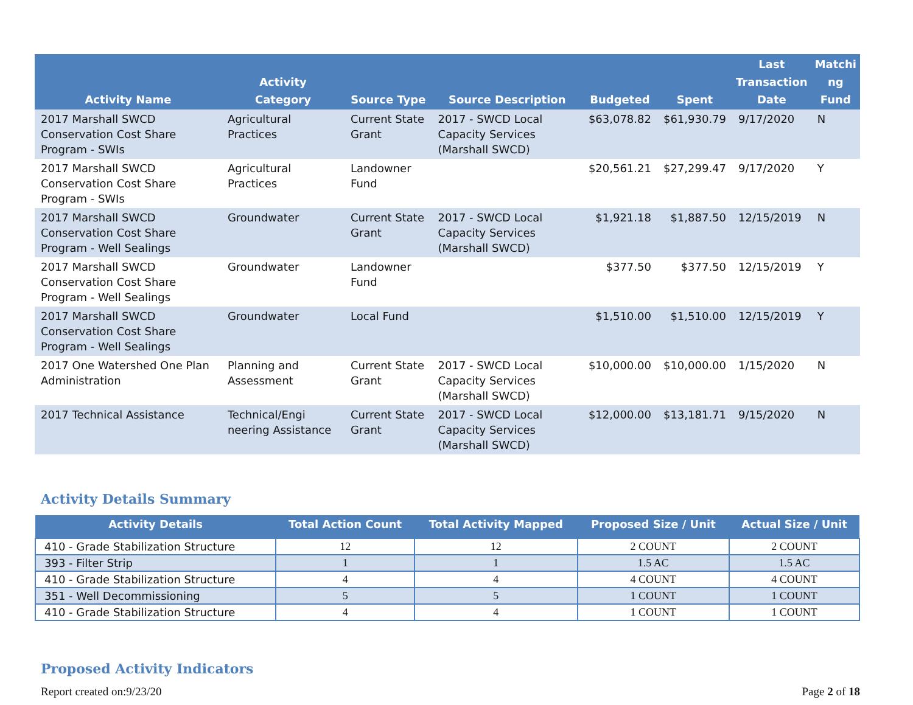| Activity Name | Activity Category | Source Type | Source Description | Budgeted | Spent | Last Transaction Date | Matchi ng Fund |
| --- | --- | --- | --- | --- | --- | --- | --- |
| 2017 Marshall SWCD Conservation Cost Share Program - SWIs | Agricultural Practices | Current State Grant | 2017 - SWCD Local Capacity Services (Marshall SWCD) | $63,078.82 | $61,930.79 | 9/17/2020 | N |
| 2017 Marshall SWCD Conservation Cost Share Program - SWIs | Agricultural Practices | Landowner Fund | | $20,561.21 | $27,299.47 | 9/17/2020 | Y |
| 2017 Marshall SWCD Conservation Cost Share Program - Well Sealings | Groundwater | Current State Grant | 2017 - SWCD Local Capacity Services (Marshall SWCD) | $1,921.18 | $1,887.50 | 12/15/2019 | N |
| 2017 Marshall SWCD Conservation Cost Share Program - Well Sealings | Groundwater | Landowner Fund | | $377.50 | $377.50 | 12/15/2019 | Y |
| 2017 Marshall SWCD Conservation Cost Share Program - Well Sealings | Groundwater | Local Fund | | $1,510.00 | $1,510.00 | 12/15/2019 | Y |
| 2017 One Watershed One Plan Administration | Planning and Assessment | Current State Grant | 2017 - SWCD Local Capacity Services (Marshall SWCD) | $10,000.00 | $10,000.00 | 1/15/2020 | N |
| 2017 Technical Assistance | Technical/Engi neering Assistance | Current State Grant | 2017 - SWCD Local Capacity Services (Marshall SWCD) | $12,000.00 | $13,181.71 | 9/15/2020 | N |
Activity Details Summary
| Activity Details | Total Action Count | Total Activity Mapped | Proposed Size / Unit | Actual Size / Unit |
| --- | --- | --- | --- | --- |
| 410 - Grade Stabilization Structure | 12 | 12 | 2 COUNT | 2 COUNT |
| 393 - Filter Strip | 1 | 1 | 1.5 AC | 1.5 AC |
| 410 - Grade Stabilization Structure | 4 | 4 | 4 COUNT | 4 COUNT |
| 351 - Well Decommissioning | 5 | 5 | 1 COUNT | 1 COUNT |
| 410 - Grade Stabilization Structure | 4 | 4 | 1 COUNT | 1 COUNT |
Proposed Activity Indicators
Report created on:9/23/20 Page 2 of 18